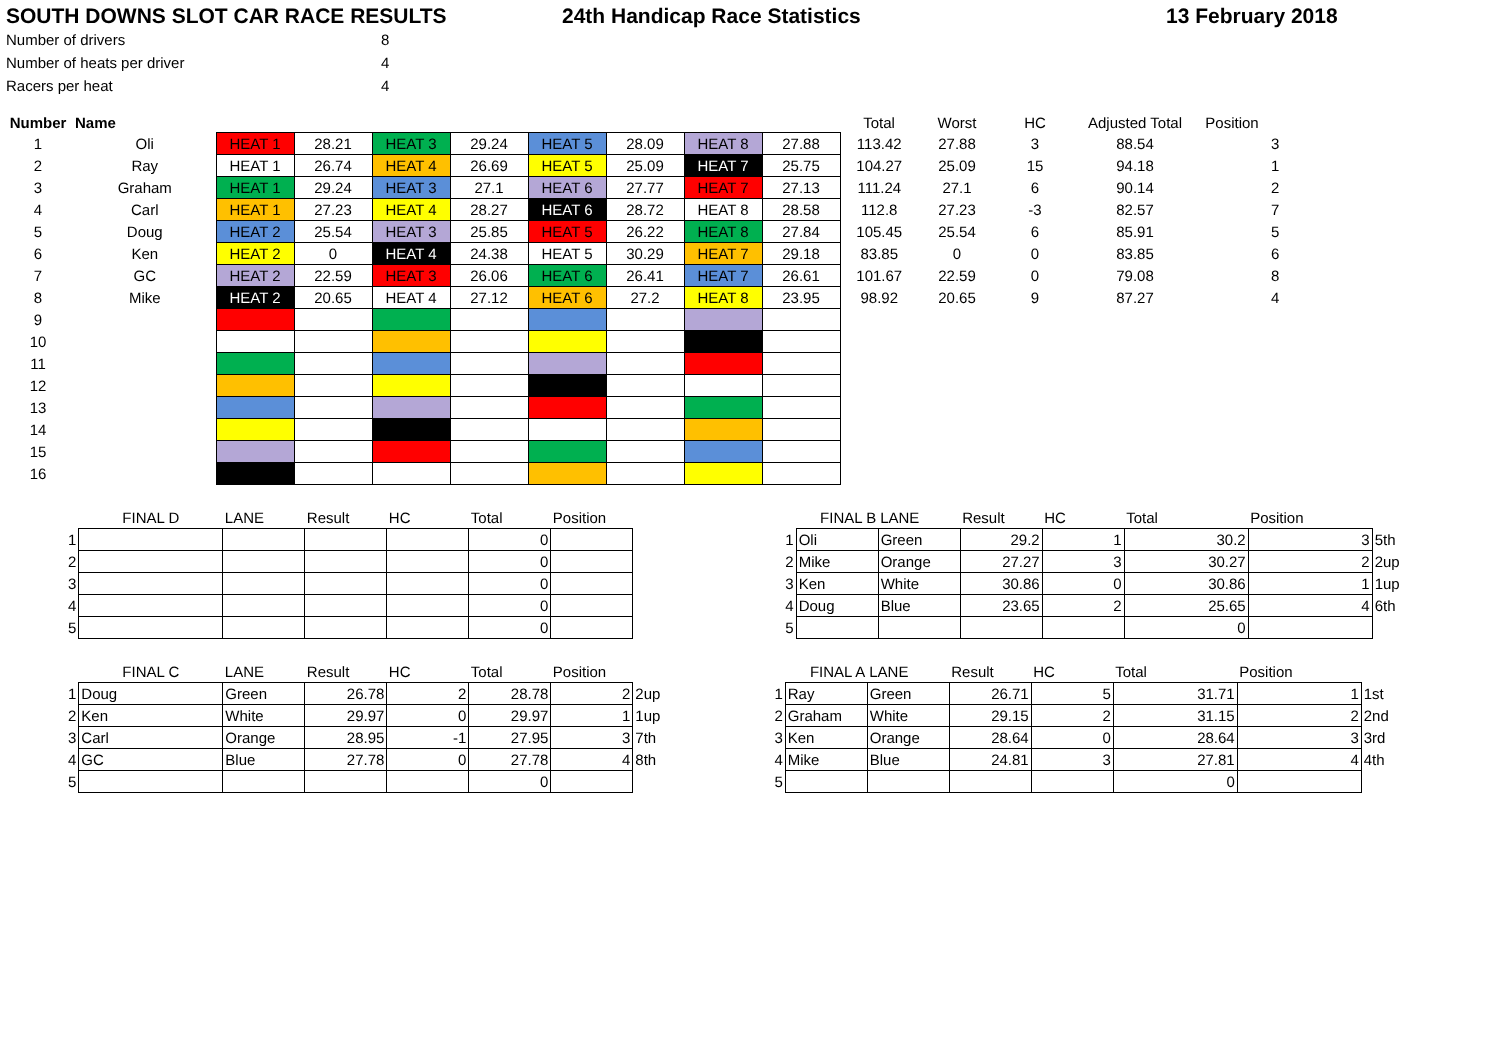SOUTH DOWNS SLOT CAR RACE RESULTS 24th Handicap Race Statistics 13 February 2018
| Number of drivers | 8 |
| Number of heats per driver | 4 |
| Racers per heat | 4 |
| Number | Name | | | | | | | | | Total | Worst | HC | Adjusted Total | Position | |
| --- | --- | --- | --- | --- | --- | --- | --- | --- | --- | --- | --- | --- | --- | --- | --- |
| 1 | Oli | HEAT 1 | 28.21 | HEAT 3 | 29.24 | HEAT 5 | 28.09 | HEAT 8 | 27.88 | 113.42 | 27.88 | 3 | 88.54 | | 3 |
| 2 | Ray | HEAT 1 | 26.74 | HEAT 4 | 26.69 | HEAT 5 | 25.09 | HEAT 7 | 25.75 | 104.27 | 25.09 | 15 | 94.18 | | 1 |
| 3 | Graham | HEAT 1 | 29.24 | HEAT 3 | 27.1 | HEAT 6 | 27.77 | HEAT 7 | 27.13 | 111.24 | 27.1 | 6 | 90.14 | | 2 |
| 4 | Carl | HEAT 1 | 27.23 | HEAT 4 | 28.27 | HEAT 6 | 28.72 | HEAT 8 | 28.58 | 112.8 | 27.23 | -3 | 82.57 | | 7 |
| 5 | Doug | HEAT 2 | 25.54 | HEAT 3 | 25.85 | HEAT 5 | 26.22 | HEAT 8 | 27.84 | 105.45 | 25.54 | 6 | 85.91 | | 5 |
| 6 | Ken | HEAT 2 | 0 | HEAT 4 | 24.38 | HEAT 5 | 30.29 | HEAT 7 | 29.18 | 83.85 | 0 | 0 | 83.85 | | 6 |
| 7 | GC | HEAT 2 | 22.59 | HEAT 3 | 26.06 | HEAT 6 | 26.41 | HEAT 7 | 26.61 | 101.67 | 22.59 | 0 | 79.08 | | 8 |
| 8 | Mike | HEAT 2 | 20.65 | HEAT 4 | 27.12 | HEAT 6 | 27.2 | HEAT 8 | 23.95 | 98.92 | 20.65 | 9 | 87.27 | | 4 |
| 9 | | | | | | | | | | | | | | | |
| 10 | | | | | | | | | | | | | | | |
| 11 | | | | | | | | | | | | | | | |
| 12 | | | | | | | | | | | | | | | |
| 13 | | | | | | | | | | | | | | | |
| 14 | | | | | | | | | | | | | | | |
| 15 | | | | | | | | | | | | | | | |
| 16 | | | | | | | | | | | | | | | |
| | FINAL D | LANE | Result | HC | Total | Position |
| 1 | | | | | 0 | |
| 2 | | | | | 0 | |
| 3 | | | | | 0 | |
| 4 | | | | | 0 | |
| 5 | | | | | 0 | |
| | FINAL B | LANE | Result | HC | Total | Position | |
| 1 | Oli | Green | 29.2 | 1 | 30.2 | 3 | 5th |
| 2 | Mike | Orange | 27.27 | 3 | 30.27 | 2 | 2up |
| 3 | Ken | White | 30.86 | 0 | 30.86 | 1 | 1up |
| 4 | Doug | Blue | 23.65 | 2 | 25.65 | 4 | 6th |
| 5 | | | | | 0 | | |
| | FINAL C | LANE | Result | HC | Total | Position | |
| 1 | Doug | Green | 26.78 | 2 | 28.78 | 2 | 2up |
| 2 | Ken | White | 29.97 | 0 | 29.97 | 1 | 1up |
| 3 | Carl | Orange | 28.95 | -1 | 27.95 | 3 | 7th |
| 4 | GC | Blue | 27.78 | 0 | 27.78 | 4 | 8th |
| 5 | | | | | 0 | | |
| | FINAL A | LANE | Result | HC | Total | Position | |
| 1 | Ray | Green | 26.71 | 5 | 31.71 | 1 | 1st |
| 2 | Graham | White | 29.15 | 2 | 31.15 | 2 | 2nd |
| 3 | Ken | Orange | 28.64 | 0 | 28.64 | 3 | 3rd |
| 4 | Mike | Blue | 24.81 | 3 | 27.81 | 4 | 4th |
| 5 | | | | | 0 | | |